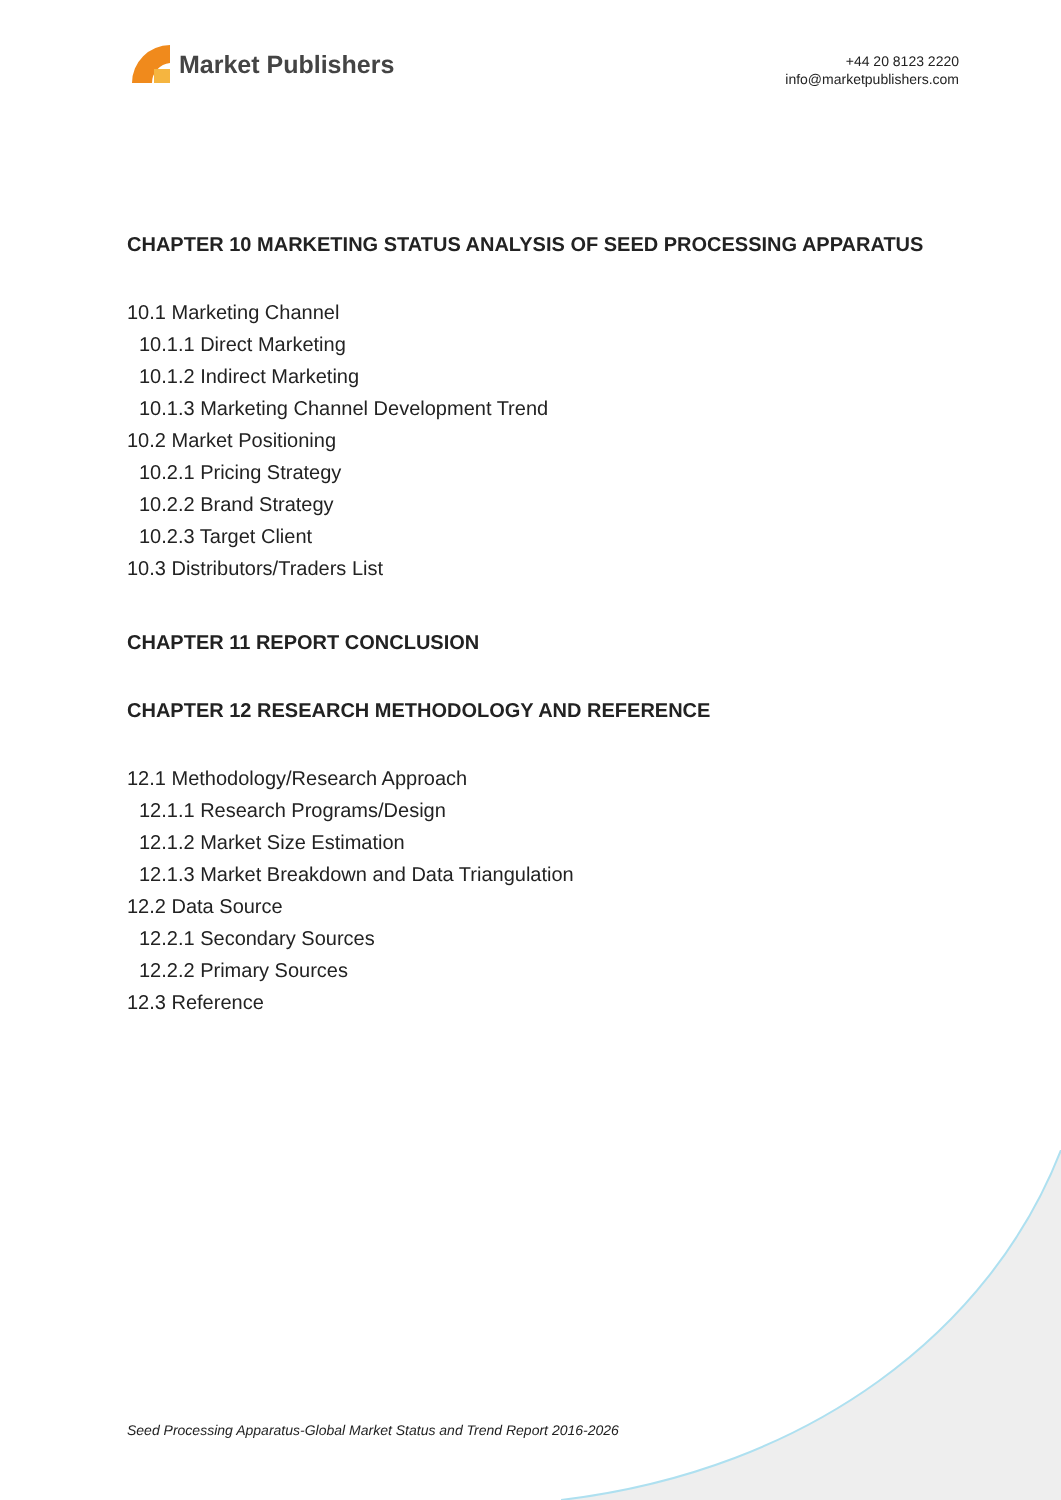Market Publishers
+44 20 8123 2220
info@marketpublishers.com
CHAPTER 10 MARKETING STATUS ANALYSIS OF SEED PROCESSING APPARATUS
10.1 Marketing Channel
10.1.1 Direct Marketing
10.1.2 Indirect Marketing
10.1.3 Marketing Channel Development Trend
10.2 Market Positioning
10.2.1 Pricing Strategy
10.2.2 Brand Strategy
10.2.3 Target Client
10.3 Distributors/Traders List
CHAPTER 11 REPORT CONCLUSION
CHAPTER 12 RESEARCH METHODOLOGY AND REFERENCE
12.1 Methodology/Research Approach
12.1.1 Research Programs/Design
12.1.2 Market Size Estimation
12.1.3 Market Breakdown and Data Triangulation
12.2 Data Source
12.2.1 Secondary Sources
12.2.2 Primary Sources
12.3 Reference
Seed Processing Apparatus-Global Market Status and Trend Report 2016-2026